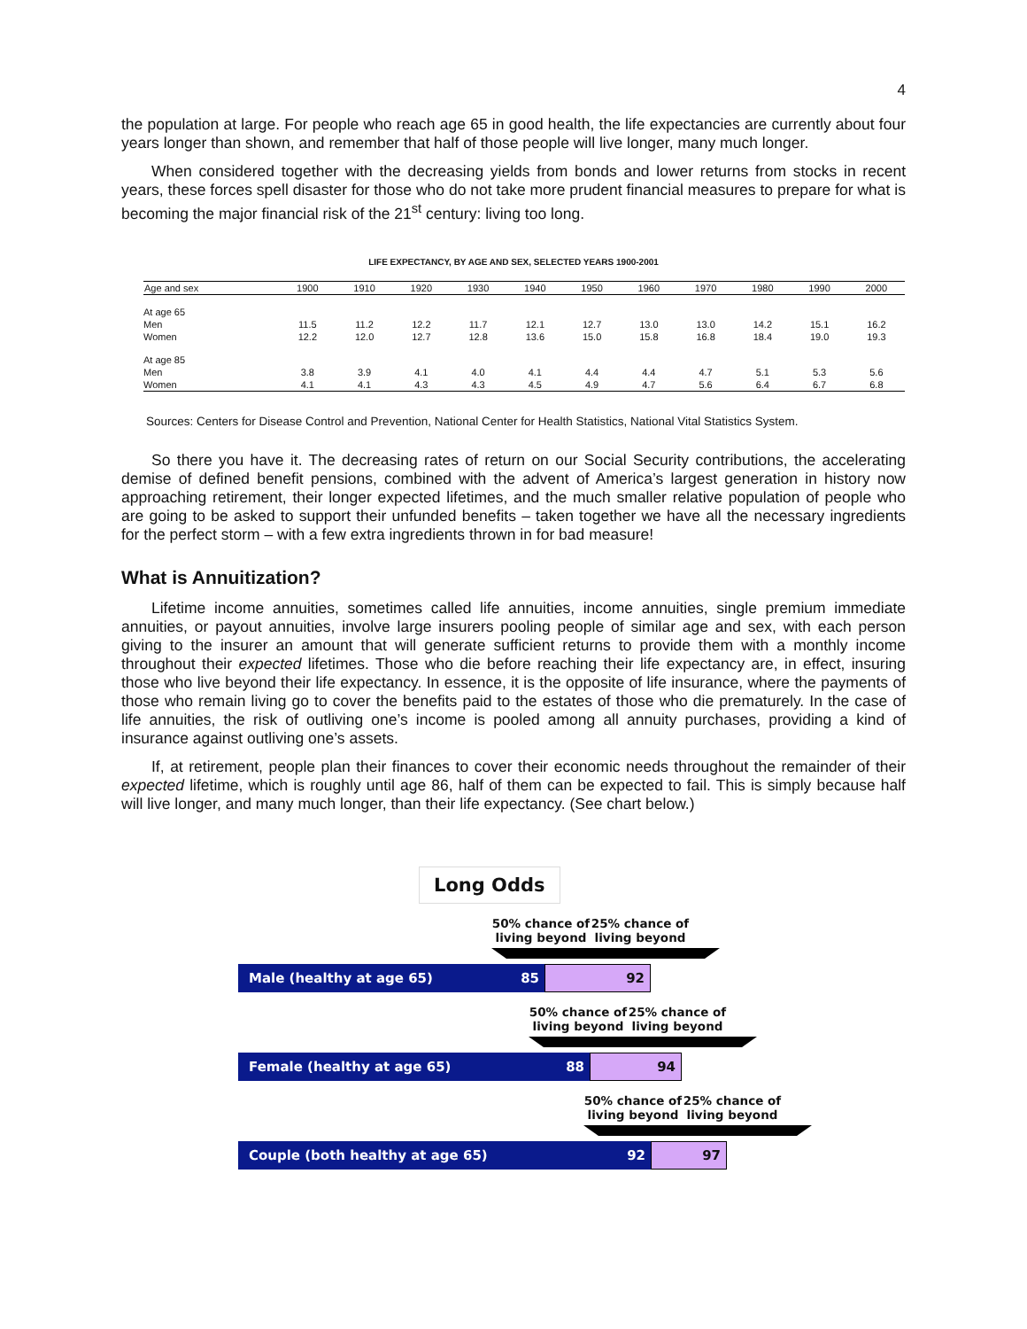4
the population at large. For people who reach age 65 in good health, the life expectancies are currently about four years longer than shown, and remember that half of those people will live longer, many much longer.
When considered together with the decreasing yields from bonds and lower returns from stocks in recent years, these forces spell disaster for those who do not take more prudent financial measures to prepare for what is becoming the major financial risk of the 21<sup>st</sup> century: living too long.
LIFE EXPECTANCY, BY AGE AND SEX, SELECTED YEARS 1900-2001
| Age and sex | 1900 | 1910 | 1920 | 1930 | 1940 | 1950 | 1960 | 1970 | 1980 | 1990 | 2000 |
| --- | --- | --- | --- | --- | --- | --- | --- | --- | --- | --- | --- |
| At age 65 | | | | | | | | | | | |
| Men | 11.5 | 11.2 | 12.2 | 11.7 | 12.1 | 12.7 | 13.0 | 13.0 | 14.2 | 15.1 | 16.2 |
| Women | 12.2 | 12.0 | 12.7 | 12.8 | 13.6 | 15.0 | 15.8 | 16.8 | 18.4 | 19.0 | 19.3 |
| At age 85 | | | | | | | | | | | |
| Men | 3.8 | 3.9 | 4.1 | 4.0 | 4.1 | 4.4 | 4.4 | 4.7 | 5.1 | 5.3 | 5.6 |
| Women | 4.1 | 4.1 | 4.3 | 4.3 | 4.5 | 4.9 | 4.7 | 5.6 | 6.4 | 6.7 | 6.8 |
Sources: Centers for Disease Control and Prevention, National Center for Health Statistics, National Vital Statistics System.
So there you have it. The decreasing rates of return on our Social Security contributions, the accelerating demise of defined benefit pensions, combined with the advent of America’s largest generation in history now approaching retirement, their longer expected lifetimes, and the much smaller relative population of people who are going to be asked to support their unfunded benefits – taken together we have all the necessary ingredients for the perfect storm – with a few extra ingredients thrown in for bad measure!
What is Annuitization?
Lifetime income annuities, sometimes called life annuities, income annuities, single premium immediate annuities, or payout annuities, involve large insurers pooling people of similar age and sex, with each person giving to the insurer an amount that will generate sufficient returns to provide them with a monthly income throughout their expected lifetimes. Those who die before reaching their life expectancy are, in effect, insuring those who live beyond their life expectancy. In essence, it is the opposite of life insurance, where the payments of those who remain living go to cover the benefits paid to the estates of those who die prematurely. In the case of life annuities, the risk of outliving one’s income is pooled among all annuity purchases, providing a kind of insurance against outliving one’s assets.
If, at retirement, people plan their finances to cover their economic needs throughout the remainder of their expected lifetime, which is roughly until age 86, half of them can be expected to fail. This is simply because half will live longer, and many much longer, than their life expectancy. (See chart below.)
Long Odds
50% chance of living beyond
25% chance of living beyond
Male (healthy at age 65) 85
92
50% chance of living beyond
25% chance of living beyond
Female (healthy at age 65) 88
94
50% chance of living beyond
25% chance of living beyond
Couple (both healthy at age 65) 92
97